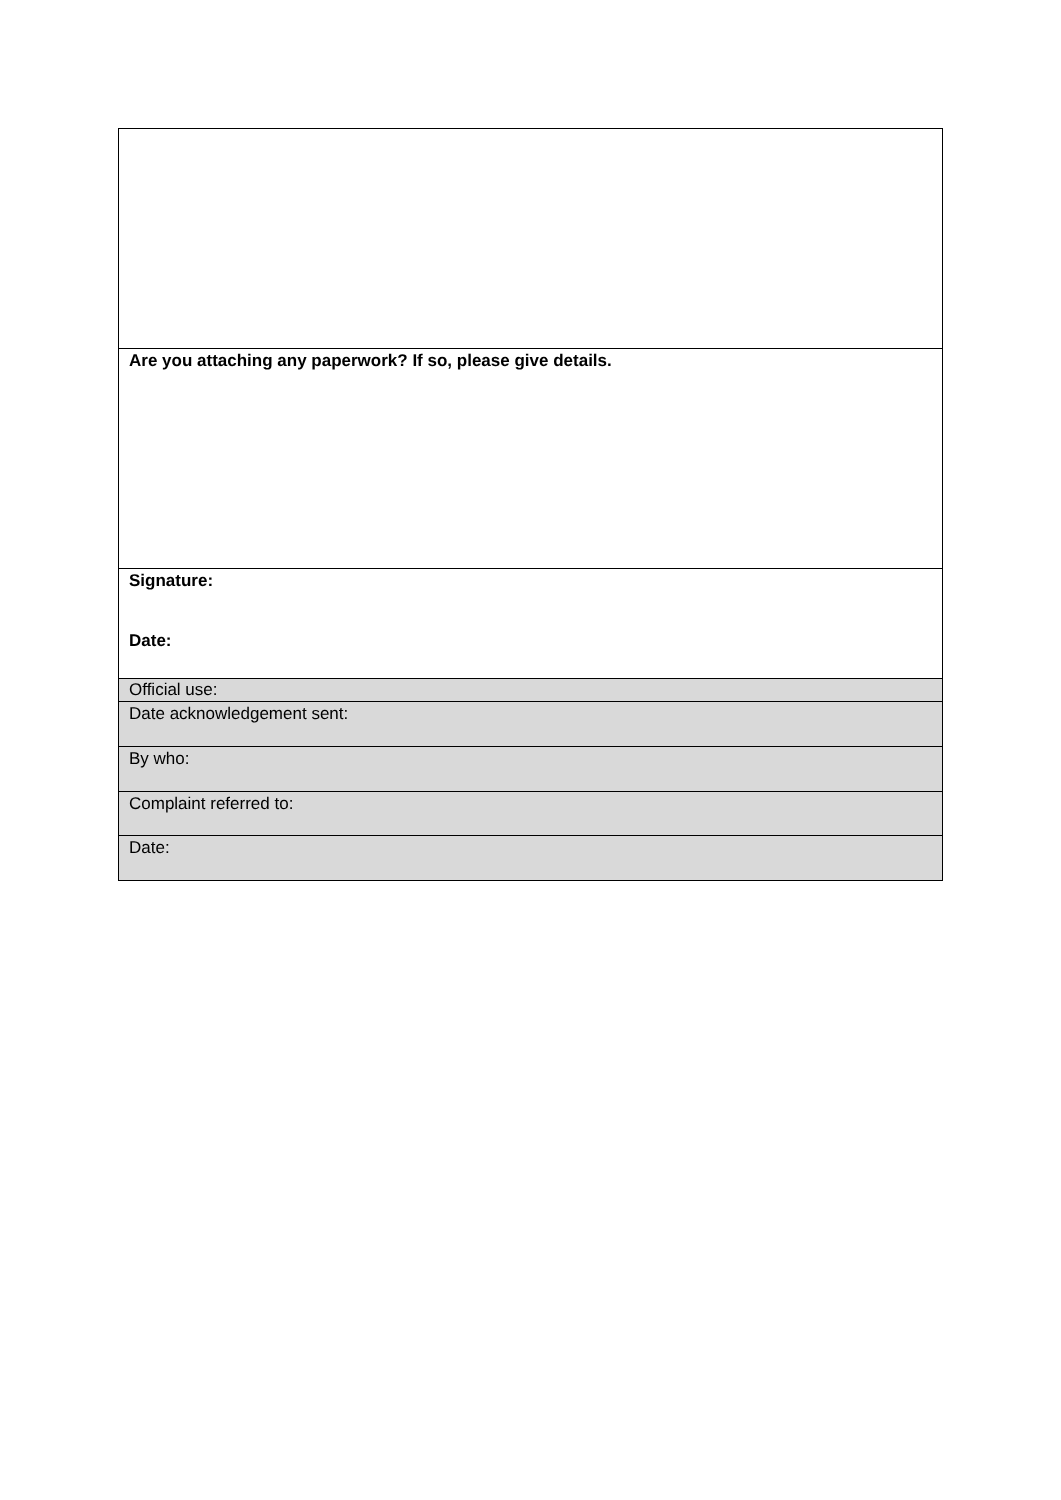| Are you attaching any paperwork? If so, please give details. |
| Signature: Date: |
| Official use: |
| Date acknowledgement sent: |
| By who: |
| Complaint referred to: |
| Date: |